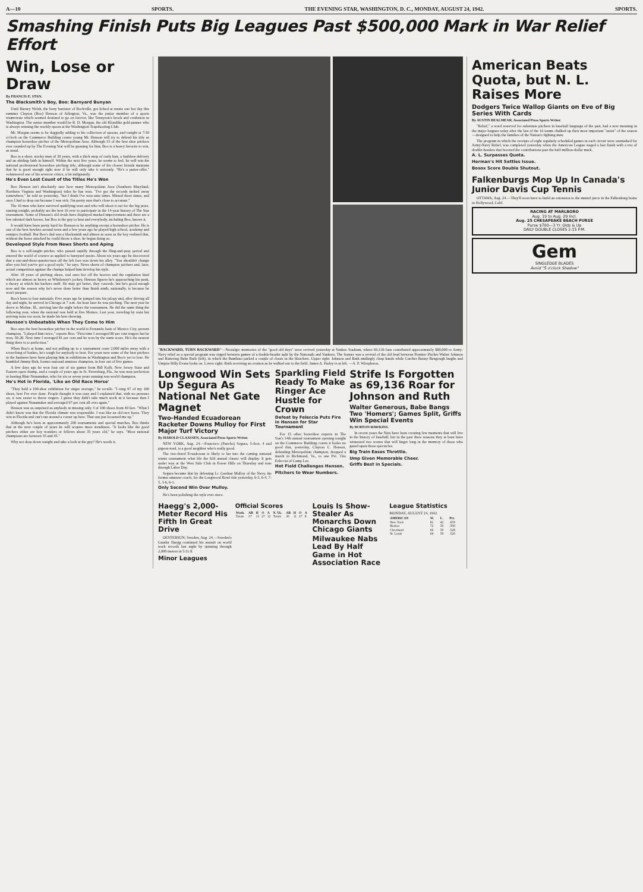A—10 SPORTS. THE EVENING STAR, WASHINGTON, D. C., MONDAY, AUGUST 24, 1942. SPORTS.
Smashing Finish Puts Big Leagues Past $500,000 Mark in War Relief Effort
Win, Lose or Draw
By FRANCIS E. STAN.
The Blacksmith's Boy, Boo: Barnyard Bunyan
Until Barney Welsh, the bony barrister of Rockville, got licked at tennis one hot day this summer Clayton (Boo) Henson of Arlington, Va., was the junior member of a sports triumvirate which seemed destined to go on forever, like Tennyson's brook and confusion in Washington. The senior member would be R. D. Morgan, the old Klondike gold-panner who is always winning the weekly spoon at the Washington Trapshooting Club.
Mr. Morgan seems to be doggedly adding to his collection of spoons, and tonight at 7:30 o'clock on the Commerce Building courts young Mr. Henson will try to defend his title as champion horseshoe pitcher of the Metropolitan Area. Although 15 of the best shoe pitchers ever rounded up by The Evening Star will be gunning for him, Boo is a heavy favorite to win, as usual.
Boo is a short, stocky man of 30 years, with a thick mop of curly hair, a faultless delivery and an abiding faith in himself. Within the next five years, he seems to feel, he will win the national professional horseshoe pitching title, although some of his closest friends maintain that he is good enough right now if he will only take it seriously. "He's a putter-offer," volunteered one of his severest critics, a bit indignantly.
He's Even Lost Count of the Titles He's Won
Boo Henson isn't absolutely sure how many Metropolitan Area (Southern Maryland, Northern Virginia and Washington) titles he has won. "I've got the records tucked away somewhere," he told us yesterday, "but I think I've won nine times. Missed three times, and once I had to drop out because I was sick. I'm pretty sure that's close to accurate."
The 16 men who have survived qualifying tests and who will shoot it out for the big prize, starting tonight, probably are the best 16 ever to participate in the 14-year history of The Star tournament. Some of Henson's old rivals have displayed marked improvement and there are a few talented dark horses, but Boo is the guy to beat and everybody, including Boo, knows it.
It would have been pretty hard for Henson to be anything except a horseshoe pitcher. He is one of the best bowlers around town and a few years ago he played high school, academy and semipro football. But Boo's dad was a blacksmith and almost as soon as the boy realized that, without the horse attached he could throw a shoe, he began doing so.
Developed Style From News Shorts and Aping
Boo is a self-taught pitcher, who passed rapidly through the fling-and-pray period and entered the world of science as applied to barnyard quoits. About six years ago he discovered that a one-and-three-quarter-turn off the left foot was down his alley. "You shouldn't change after you feel you've got a good style," he says. News shorts of champion pitchers and, later, actual competition against the champs helped him develop his style.
After 18 years of pitching shoes, real ones hot off the hooves and the regulation kind which are almost as heavy as Whirlaway's jockey, Henson figures he's approaching his peak, a theory at which his backers sniff. He may get better, they concede, but he's good enough now and the reason why he's never done better than finish ninth, nationally, is because he won't prepare.
Boo's been to four nationals. Five years ago he jumped into his jalopy and, after driving all day and night, he arrived in Chicago at 7 a.m. An hour later he was pitching. The next year he drove to Moline, Ill., arriving late the night before the tournament. He did the same thing the following year, when the national was held at Des Moines. Last year, traveling by train but arriving none too soon, he made his best showing.
Henson's Unbeatable When They Come to Him
Boo says the best horseshoe pitcher in the world is Fernando Isais of Mexico City, present champion. "I played him twice," reports Boo. "First time I averaged 80 per cent ringers but he won, 50-28. Next time I averaged 81 per cent and he won by the same score. He's the nearest thing there is to perfection."
When Boo's at home, and not pulling up to a tournament court 2,000 miles away with a screeching of brakes, he's tough for anybody to beat. For years now some of the best pitchers in the business have been playing him in exhibitions in Washington and Boo's yet to lose. He humbled Jimmy Risk, former national amateur champion, in four out of five games.
A few days ago he won four out of six games from Bill Kolb, New Jersey State and Eastern open champ, and a couple of years ago in St. Petersburg, Fla., he was near perfection in beating Blair Nunamaker, who for six or seven years running was world champion.
He's Hot in Florida, 'Like an Old Race Horse'
"They held a 100-shoe exhibition for ringer average," he recalls. "I rung 97 of my 100 shoes, best I've ever done. People thought it was easy and I explained that, with no pressure on, it was easier to throw ringers. I guess they didn't take much stock in it because then I played against Nunamaker and averaged 97 per cent all over again."
Henson was as surprised as anybody at missing only 3 of 100 shoes from 40 feet. "What I didn't know was that the Florida climate was responsible. I was like an old race horse. They win in Florida and can't run around a corner up here. That sun just loosened me up."
Although he's been in approximately 200 tournaments and special matches, Boo thinks that in the next couple of years he will acquire more steadiness. "It looks like the good pitchers either are boy wonders or fellows about 35 years old," he says. "Most national champions are between 35 and 45."
Why not drop down tonight and take a look at the guy? He's worth it.
"BACKWARD, TURN BACKWARD"—Nostalgic memories of the "good old days" were revived yesterday at Yankee Stadium, where 69,136 fans contributed approximately $80,000 to Army-Navy relief as a special program was staged between games of a double-header split by the Nationals and Yankees. The feature was a revival of the old feud between Premier Pitcher Walter Johnson and Battering Babe Ruth (left), in which the Bambino parked a couple of clouts in the bleachers. Upper right: Johnson and Ruth smilingly clasp hands while Catcher Benny Bengough laughs and Umpire Billy Evans looks on. Lower right: Ruth receiving an ovation as he walked out to the field. James A. Farley is at left. —A. P. Wirephotos.
Longwood Win Sets Up Segura As National Net Gate Magnet
Two-Handed Ecuadorean Racketer Downs Mulloy for First Major Turf Victory
By HAROLD CLAASSEN, Associated Press Sports Writer.
NEW YORK, Aug. 24.—Francisco (Pancho) Segura, 5-foot, 4 and pigeon-toed, is a good neighbor who's really good.
The two-fisted Ecuadorean is likely to bat into the coming national tennis tournament what life the 62d annual classic will display. It gets under way at the West Side Club in Forest Hills on Thursday and runs through Labor Day.
Segura became that by defeating Lt. Gardnar Mulloy of the Navy, his former amateur coach, for the Longwood Bowl title yesterday, 6-3, 6-4, 7-5, 3-6, 6-1.
Only Second Win Over Mulloy.
He's been polishing the style ever since.
Sparkling Field Ready To Make Ringer Ace Hustle for Crown
Defeat by Feleccia Puts Fire in Henson for Star Tournament
For 15 other horseshoe experts in The Star's 14th annual tournament opening tonight on the Commerce Building courts it bodes no good that, yesterday, Clayton C. Henson, defending Metropolitan champion, dropped a match in Richmond, Va., to one Pvt. Vito Feleccia of Camp Lee.
Hot Field Challenges Henson.
Pitchers to Wear Numbers.
Strife Is Forgotten as 69,136 Roar for Johnson and Ruth
Walter Generous, Babe Bangs Two 'Homers'; Games Split, Griffs Win Special Events
By BURTON HAWKINS.
In recent years the Nats have been creating few moments that will live in the history of baseball, but in the past three seasons they at least have witnessed two scenes that will linger long in the memory of those who gazed upon those spectacles.
Big Train Eases Throttle.
Ump Given Memorable Cheer.
Griffs Best in Specials.
Haegg's 2,000-Meter Record His Fifth In Great Drive
OESTERSUN, Sweden, Aug. 24.—Sweden's Gunder Haegg continued his assault on world track records last night by spinning through 2,000 meters in 5:11.8.
Minor Leagues
Official Scores
| Wash. | AB | H | O | A | N. Yk. | AB | H | O | A |
| --- | --- | --- | --- | --- | --- | --- | --- | --- | --- |
| Totals | 37 | 13 | 27 | 12 | Totals | 36 | 11 | 27 | 8 |
Louis Is Show-Stealer As Monarchs Down Chicago Giants
Milwaukee Nabs Lead By Half Game in Hot Association Race
League Statistics
MONDAY, AUGUST 24, 1942.
| AMERICAN | W. | L. | Pct. |
| --- | --- | --- | --- |
| New York | 81 | 42 | .659 |
| Boston | 72 | 50 | .590 |
| Cleveland | 66 | 59 | .528 |
| St. Louis | 64 | 59 | .520 |
American Beats Quota, but N. L. Raises More
Dodgers Twice Wallop Giants on Eve of Big Series With Cards
By AUSTIN BEALMEAR, Associated Press Sports Writer.
"Relief," a word reserved for substitute pitchers in baseball language of the past, had a new meaning in the major leagues today after the last of the 16 teams chalked up their most important "assist" of the season—designed to help the families of the Nation's fighting men.
The program in which the receipts of eight regularly scheduled games in each circuit were earmarked for Army-Navy Relief, was completed yesterday when the American League staged a fast finish with a trio of double-headers that boosted the contributions past the half-million-dollar mark.
A. L. Surpasses Quota.
Herman's Hit Settles Issue.
Bosox Score Double Shutout.
Falkenburgs Mop Up In Canada's Junior Davis Cup Tennis
OTTAWA, Aug. 24.—They'll soon have to build an extension to the mantel piece in the Falkenburg home in Hollywood, Calif.
RACING AT MARLBORO
Aug. 19 to Aug. 29 Incl.
Aug. 25 CHESAPEAKE BEACH PURSE
Purse $700—3 Yr. Olds & Up
DAILY DOUBLE CLOSES 2:15 P.M.
Gem
SINGLEDGE BLADES
Avoid "5 o'clock Shadow"